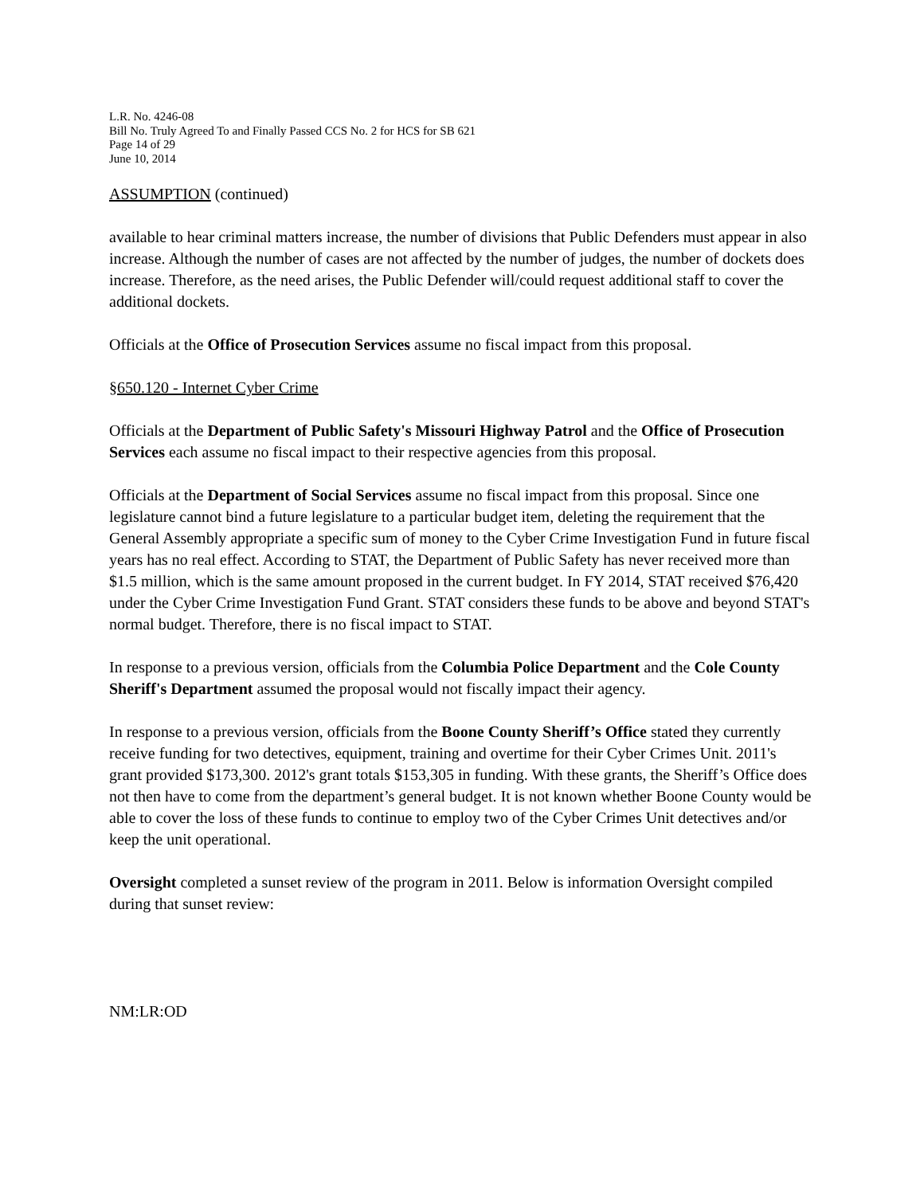L.R. No. 4246-08
Bill No. Truly Agreed To and Finally Passed CCS No. 2 for HCS for SB 621
Page 14 of 29
June 10, 2014
ASSUMPTION (continued)
available to hear criminal matters increase, the number of divisions that Public Defenders must appear in also increase. Although the number of cases are not affected by the number of judges, the number of dockets does increase. Therefore, as the need arises, the Public Defender will/could request additional staff to cover the additional dockets.
Officials at the Office of Prosecution Services assume no fiscal impact from this proposal.
§650.120 - Internet Cyber Crime
Officials at the Department of Public Safety's Missouri Highway Patrol and the Office of Prosecution Services each assume no fiscal impact to their respective agencies from this proposal.
Officials at the Department of Social Services assume no fiscal impact from this proposal. Since one legislature cannot bind a future legislature to a particular budget item, deleting the requirement that the General Assembly appropriate a specific sum of money to the Cyber Crime Investigation Fund in future fiscal years has no real effect. According to STAT, the Department of Public Safety has never received more than $1.5 million, which is the same amount proposed in the current budget. In FY 2014, STAT received $76,420 under the Cyber Crime Investigation Fund Grant. STAT considers these funds to be above and beyond STAT's normal budget. Therefore, there is no fiscal impact to STAT.
In response to a previous version, officials from the Columbia Police Department and the Cole County Sheriff's Department assumed the proposal would not fiscally impact their agency.
In response to a previous version, officials from the Boone County Sheriff’s Office stated they currently receive funding for two detectives, equipment, training and overtime for their Cyber Crimes Unit. 2011's grant provided $173,300. 2012's grant totals $153,305 in funding. With these grants, the Sheriff’s Office does not then have to come from the department’s general budget. It is not known whether Boone County would be able to cover the loss of these funds to continue to employ two of the Cyber Crimes Unit detectives and/or keep the unit operational.
Oversight completed a sunset review of the program in 2011. Below is information Oversight compiled during that sunset review:
NM:LR:OD